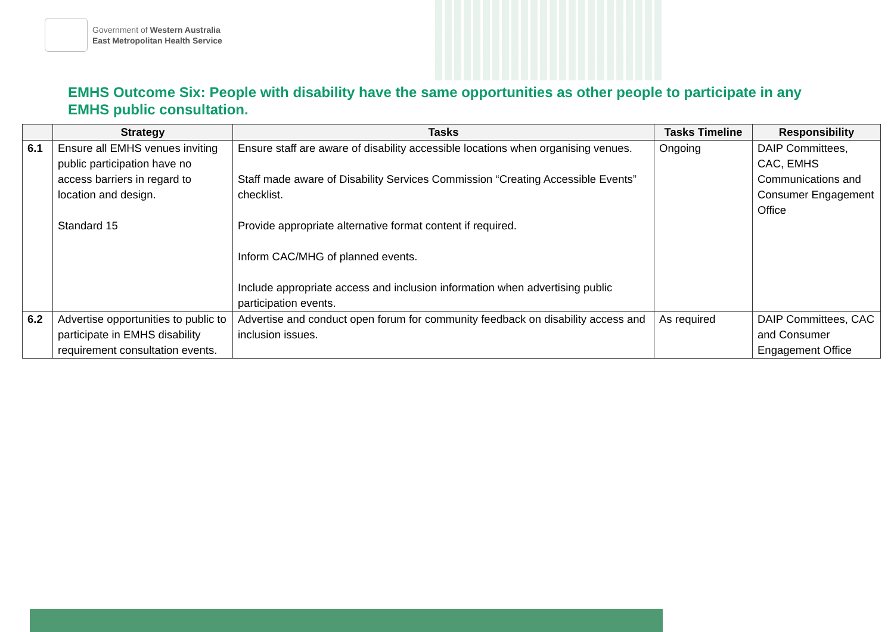Government of Western Australia
East Metropolitan Health Service
EMHS Outcome Six: People with disability have the same opportunities as other people to participate in any EMHS public consultation.
| | Strategy | Tasks | Tasks Timeline | Responsibility |
| --- | --- | --- | --- | --- |
| 6.1 | Ensure all EMHS venues inviting public participation have no access barriers in regard to location and design. Standard 15 | Ensure staff are aware of disability accessible locations when organising venues. Staff made aware of Disability Services Commission “Creating Accessible Events” checklist. Provide appropriate alternative format content if required. Inform CAC/MHG of planned events. Include appropriate access and inclusion information when advertising public participation events. | Ongoing | DAIP Committees, CAC, EMHS Communications and Consumer Engagement Office |
| 6.2 | Advertise opportunities to public to participate in EMHS disability requirement consultation events. | Advertise and conduct open forum for community feedback on disability access and inclusion issues. | As required | DAIP Committees, CAC and Consumer Engagement Office |